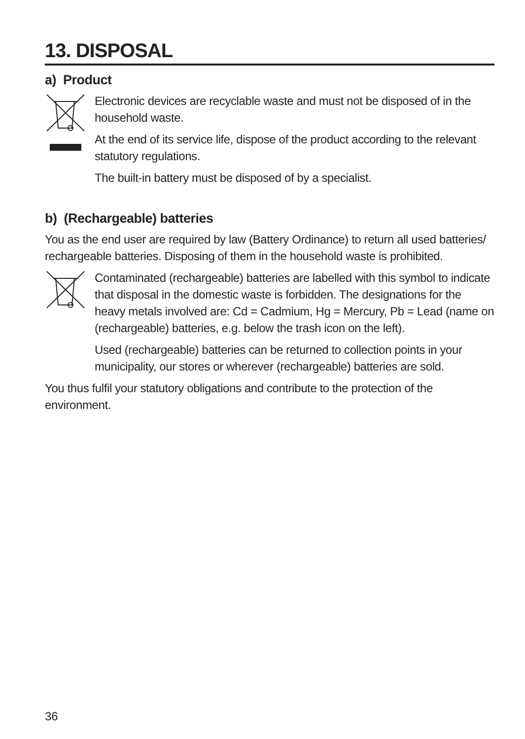13. DISPOSAL
a) Product
Electronic devices are recyclable waste and must not be disposed of in the household waste.
At the end of its service life, dispose of the product according to the relevant statutory regulations.
The built-in battery must be disposed of by a specialist.
b) (Rechargeable) batteries
You as the end user are required by law (Battery Ordinance) to return all used batteries/ rechargeable batteries. Disposing of them in the household waste is prohibited.
Contaminated (rechargeable) batteries are labelled with this symbol to indicate that disposal in the domestic waste is forbidden. The designations for the heavy metals involved are: Cd = Cadmium, Hg = Mercury, Pb = Lead (name on (rechargeable) batteries, e.g. below the trash icon on the left).
Used (rechargeable) batteries can be returned to collection points in your municipality, our stores or wherever (rechargeable) batteries are sold.
You thus fulfil your statutory obligations and contribute to the protection of the environment.
36